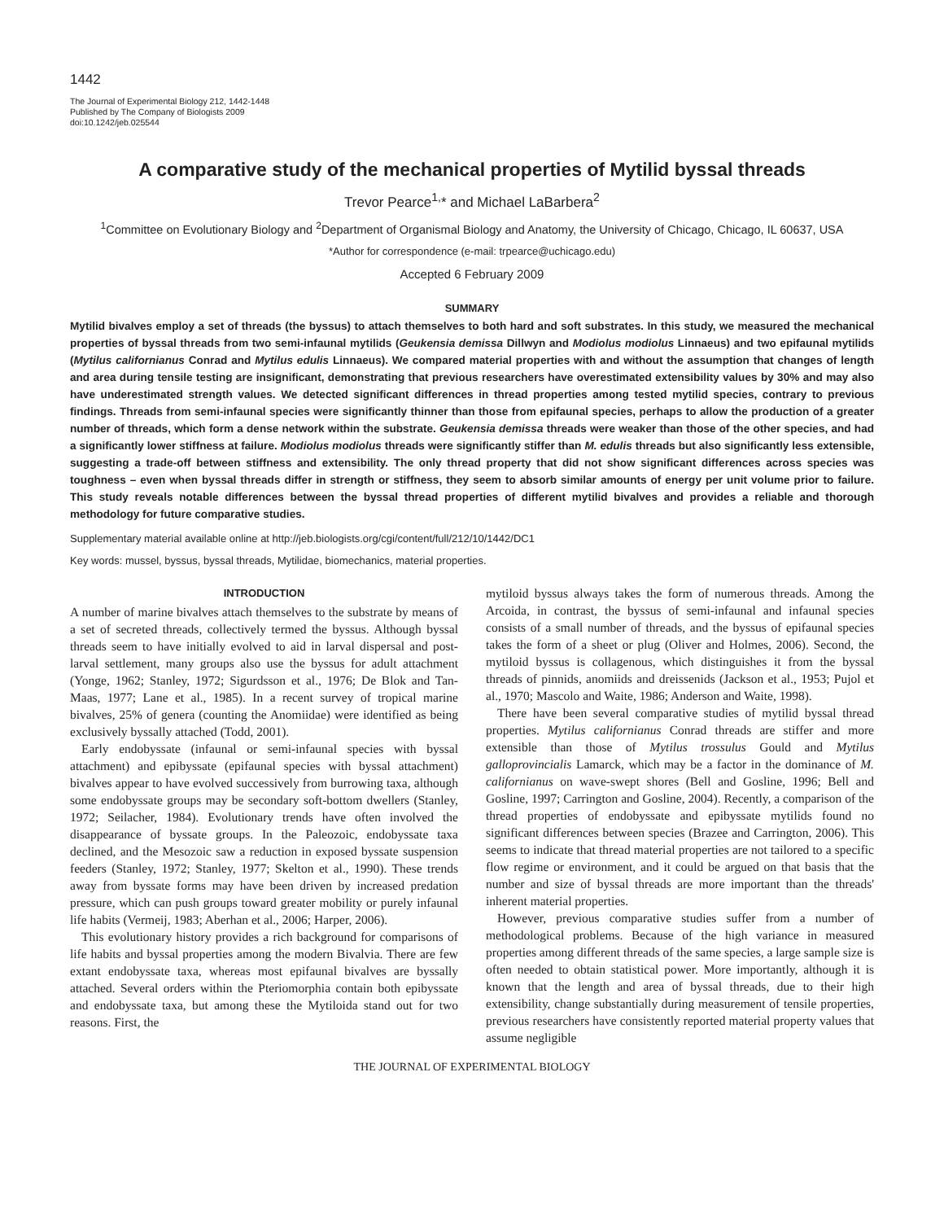1442
The Journal of Experimental Biology 212, 1442-1448
Published by The Company of Biologists 2009
doi:10.1242/jeb.025544
A comparative study of the mechanical properties of Mytilid byssal threads
Trevor Pearce<sup>1,</sup>* and Michael LaBarbera<sup>2</sup>
<sup>1</sup> Committee on Evolutionary Biology and <sup>2</sup>Department of Organismal Biology and Anatomy, the University of Chicago, Chicago, IL 60637, USA
*Author for correspondence (e-mail: trpearce@uchicago.edu)
Accepted 6 February 2009
SUMMARY
Mytilid bivalves employ a set of threads (the byssus) to attach themselves to both hard and soft substrates. In this study, we measured the mechanical properties of byssal threads from two semi-infaunal mytilids (Geukensia demissa Dillwyn and Modiolus modiolus Linnaeus) and two epifaunal mytilids (Mytilus californianus Conrad and Mytilus edulis Linnaeus). We compared material properties with and without the assumption that changes of length and area during tensile testing are insignificant, demonstrating that previous researchers have overestimated extensibility values by 30% and may also have underestimated strength values. We detected significant differences in thread properties among tested mytilid species, contrary to previous findings. Threads from semi-infaunal species were significantly thinner than those from epifaunal species, perhaps to allow the production of a greater number of threads, which form a dense network within the substrate. Geukensia demissa threads were weaker than those of the other species, and had a significantly lower stiffness at failure. Modiolus modiolus threads were significantly stiffer than M. edulis threads but also significantly less extensible, suggesting a trade-off between stiffness and extensibility. The only thread property that did not show significant differences across species was toughness – even when byssal threads differ in strength or stiffness, they seem to absorb similar amounts of energy per unit volume prior to failure. This study reveals notable differences between the byssal thread properties of different mytilid bivalves and provides a reliable and thorough methodology for future comparative studies.
Supplementary material available online at http://jeb.biologists.org/cgi/content/full/212/10/1442/DC1
Key words: mussel, byssus, byssal threads, Mytilidae, biomechanics, material properties.
INTRODUCTION
A number of marine bivalves attach themselves to the substrate by means of a set of secreted threads, collectively termed the byssus. Although byssal threads seem to have initially evolved to aid in larval dispersal and post-larval settlement, many groups also use the byssus for adult attachment (Yonge, 1962; Stanley, 1972; Sigurdsson et al., 1976; De Blok and Tan-Maas, 1977; Lane et al., 1985). In a recent survey of tropical marine bivalves, 25% of genera (counting the Anomiidae) were identified as being exclusively byssally attached (Todd, 2001).
Early endobyssate (infaunal or semi-infaunal species with byssal attachment) and epibyssate (epifaunal species with byssal attachment) bivalves appear to have evolved successively from burrowing taxa, although some endobyssate groups may be secondary soft-bottom dwellers (Stanley, 1972; Seilacher, 1984). Evolutionary trends have often involved the disappearance of byssate groups. In the Paleozoic, endobyssate taxa declined, and the Mesozoic saw a reduction in exposed byssate suspension feeders (Stanley, 1972; Stanley, 1977; Skelton et al., 1990). These trends away from byssate forms may have been driven by increased predation pressure, which can push groups toward greater mobility or purely infaunal life habits (Vermeij, 1983; Aberhan et al., 2006; Harper, 2006).
This evolutionary history provides a rich background for comparisons of life habits and byssal properties among the modern Bivalvia. There are few extant endobyssate taxa, whereas most epifaunal bivalves are byssally attached. Several orders within the Pteriomorphia contain both epibyssate and endobyssate taxa, but among these the Mytiloida stand out for two reasons. First, the
mytiloid byssus always takes the form of numerous threads. Among the Arcoida, in contrast, the byssus of semi-infaunal and infaunal species consists of a small number of threads, and the byssus of epifaunal species takes the form of a sheet or plug (Oliver and Holmes, 2006). Second, the mytiloid byssus is collagenous, which distinguishes it from the byssal threads of pinnids, anomiids and dreissenids (Jackson et al., 1953; Pujol et al., 1970; Mascolo and Waite, 1986; Anderson and Waite, 1998).
There have been several comparative studies of mytilid byssal thread properties. Mytilus californianus Conrad threads are stiffer and more extensible than those of Mytilus trossulus Gould and Mytilus galloprovincialis Lamarck, which may be a factor in the dominance of M. californianus on wave-swept shores (Bell and Gosline, 1996; Bell and Gosline, 1997; Carrington and Gosline, 2004). Recently, a comparison of the thread properties of endobyssate and epibyssate mytilids found no significant differences between species (Brazee and Carrington, 2006). This seems to indicate that thread material properties are not tailored to a specific flow regime or environment, and it could be argued on that basis that the number and size of byssal threads are more important than the threads' inherent material properties.
However, previous comparative studies suffer from a number of methodological problems. Because of the high variance in measured properties among different threads of the same species, a large sample size is often needed to obtain statistical power. More importantly, although it is known that the length and area of byssal threads, due to their high extensibility, change substantially during measurement of tensile properties, previous researchers have consistently reported material property values that assume negligible
THE JOURNAL OF EXPERIMENTAL BIOLOGY